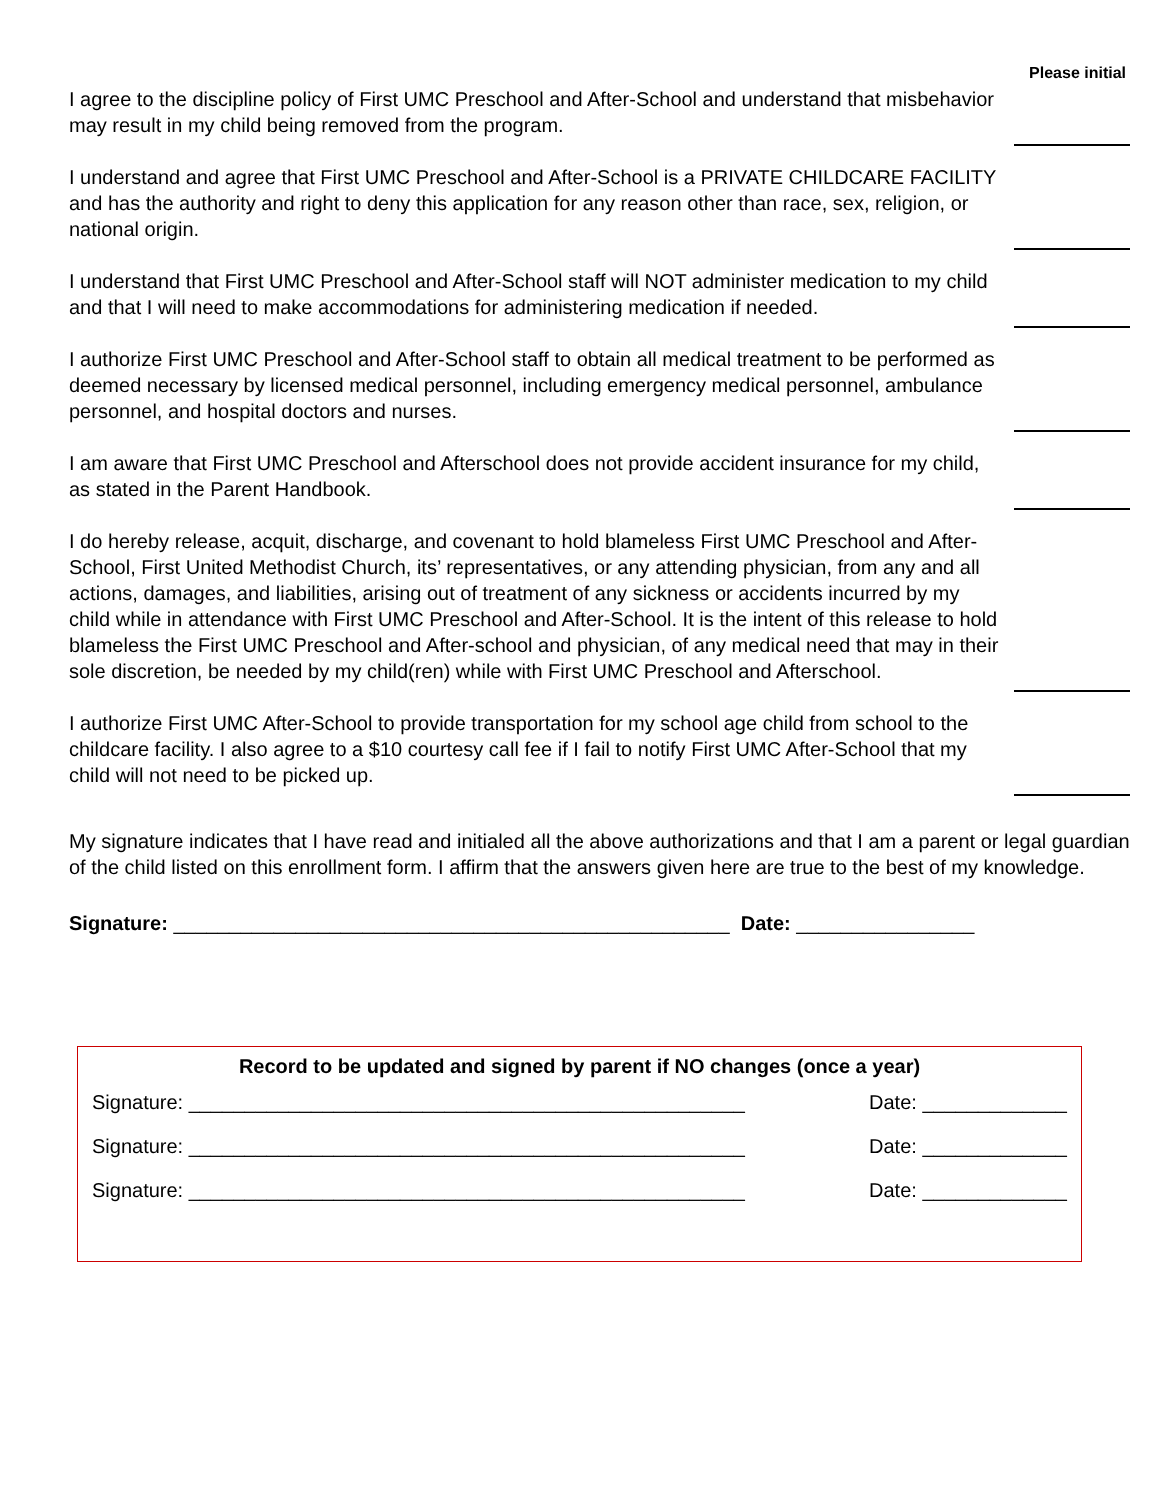Please initial
I agree to the discipline policy of First UMC Preschool and After-School and understand that misbehavior may result in my child being removed from the program.
I understand and agree that First UMC Preschool and After-School is a PRIVATE CHILDCARE FACILITY and has the authority and right to deny this application for any reason other than race, sex, religion, or national origin.
I understand that First UMC Preschool and After-School staff will NOT administer medication to my child and that I will need to make accommodations for administering medication if needed.
I authorize First UMC Preschool and After-School staff to obtain all medical treatment to be performed as deemed necessary by licensed medical personnel, including emergency medical personnel, ambulance personnel, and hospital doctors and nurses.
I am aware that First UMC Preschool and Afterschool does not provide accident insurance for my child, as stated in the Parent Handbook.
I do hereby release, acquit, discharge, and covenant to hold blameless First UMC Preschool and After-School, First United Methodist Church, its’ representatives, or any attending physician, from any and all actions, damages, and liabilities, arising out of treatment of any sickness or accidents incurred by my child while in attendance with First UMC Preschool and After-School. It is the intent of this release to hold blameless the First UMC Preschool and After-school and physician, of any medical need that may in their sole discretion, be needed by my child(ren) while with First UMC Preschool and Afterschool.
I authorize First UMC After-School to provide transportation for my school age child from school to the childcare facility. I also agree to a $10 courtesy call fee if I fail to notify First UMC After-School that my child will not need to be picked up.
My signature indicates that I have read and initialed all the above authorizations and that I am a parent or legal guardian of the child listed on this enrollment form. I affirm that the answers given here are true to the best of my knowledge.
Signature: __________________________________________________ Date: ________________
Record to be updated and signed by parent if NO changes (once a year)
Signature: __________________________________________________ Date: _____________
Signature: __________________________________________________ Date: _____________
Signature: __________________________________________________ Date: _____________